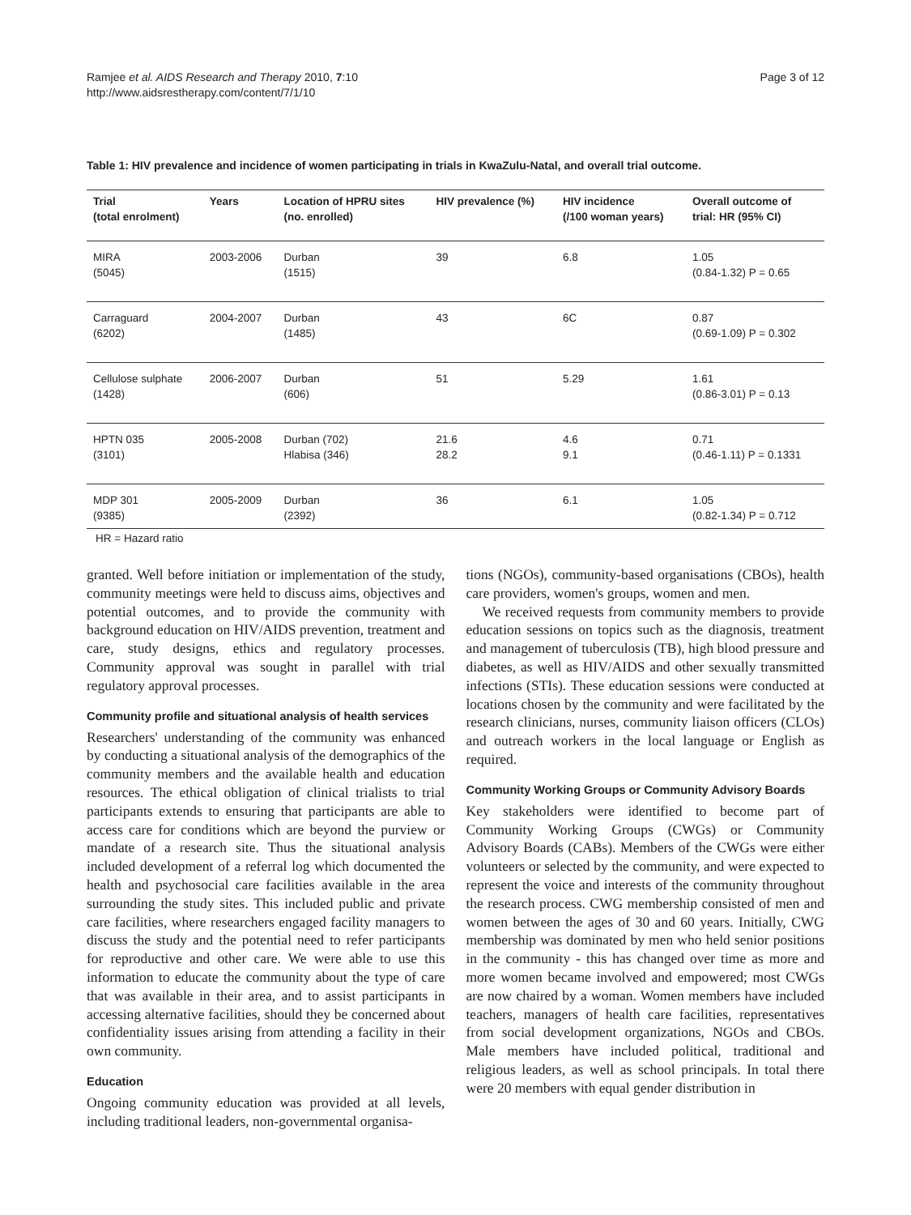Ramjee et al. AIDS Research and Therapy 2010, 7:10
http://www.aidsrestherapy.com/content/7/1/10
Page 3 of 12
Table 1: HIV prevalence and incidence of women participating in trials in KwaZulu-Natal, and overall trial outcome.
| Trial (total enrolment) | Years | Location of HPRU sites (no. enrolled) | HIV prevalence (%) | HIV incidence (/100 woman years) | Overall outcome of trial: HR (95% CI) |
| --- | --- | --- | --- | --- | --- |
| MIRA (5045) | 2003-2006 | Durban (1515) | 39 | 6.8 | 1.05 (0.84-1.32) P = 0.65 |
| Carraguard (6202) | 2004-2007 | Durban (1485) | 43 | 6C | 0.87 (0.69-1.09) P = 0.302 |
| Cellulose sulphate (1428) | 2006-2007 | Durban (606) | 51 | 5.29 | 1.61 (0.86-3.01) P = 0.13 |
| HPTN 035 (3101) | 2005-2008 | Durban (702) Hlabisa (346) | 21.6 28.2 | 4.6 9.1 | 0.71 (0.46-1.11) P = 0.1331 |
| MDP 301 (9385) | 2005-2009 | Durban (2392) | 36 | 6.1 | 1.05 (0.82-1.34) P = 0.712 |
HR = Hazard ratio
granted. Well before initiation or implementation of the study, community meetings were held to discuss aims, objectives and potential outcomes, and to provide the community with background education on HIV/AIDS prevention, treatment and care, study designs, ethics and regulatory processes. Community approval was sought in parallel with trial regulatory approval processes.
Community profile and situational analysis of health services
Researchers' understanding of the community was enhanced by conducting a situational analysis of the demographics of the community members and the available health and education resources. The ethical obligation of clinical trialists to trial participants extends to ensuring that participants are able to access care for conditions which are beyond the purview or mandate of a research site. Thus the situational analysis included development of a referral log which documented the health and psychosocial care facilities available in the area surrounding the study sites. This included public and private care facilities, where researchers engaged facility managers to discuss the study and the potential need to refer participants for reproductive and other care. We were able to use this information to educate the community about the type of care that was available in their area, and to assist participants in accessing alternative facilities, should they be concerned about confidentiality issues arising from attending a facility in their own community.
Education
Ongoing community education was provided at all levels, including traditional leaders, non-governmental organisa-
tions (NGOs), community-based organisations (CBOs), health care providers, women's groups, women and men.
We received requests from community members to provide education sessions on topics such as the diagnosis, treatment and management of tuberculosis (TB), high blood pressure and diabetes, as well as HIV/AIDS and other sexually transmitted infections (STIs). These education sessions were conducted at locations chosen by the community and were facilitated by the research clinicians, nurses, community liaison officers (CLOs) and outreach workers in the local language or English as required.
Community Working Groups or Community Advisory Boards
Key stakeholders were identified to become part of Community Working Groups (CWGs) or Community Advisory Boards (CABs). Members of the CWGs were either volunteers or selected by the community, and were expected to represent the voice and interests of the community throughout the research process. CWG membership consisted of men and women between the ages of 30 and 60 years. Initially, CWG membership was dominated by men who held senior positions in the community - this has changed over time as more and more women became involved and empowered; most CWGs are now chaired by a woman. Women members have included teachers, managers of health care facilities, representatives from social development organizations, NGOs and CBOs. Male members have included political, traditional and religious leaders, as well as school principals. In total there were 20 members with equal gender distribution in